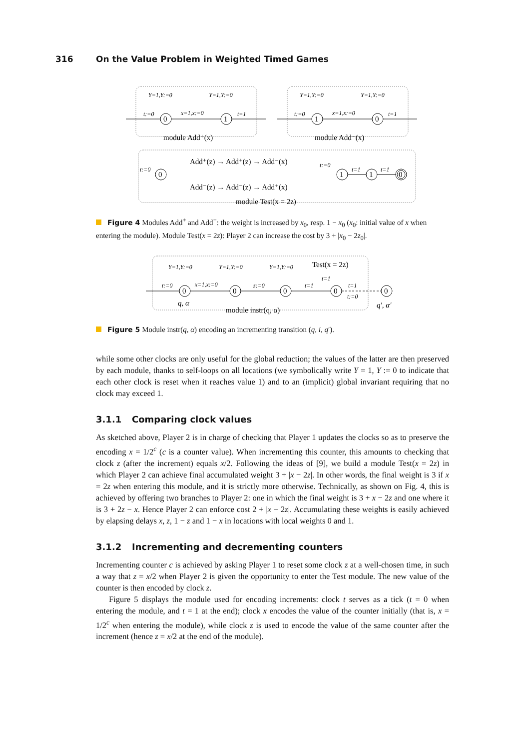316 On the Value Problem in Weighted Timed Games
Y=1,Y:=0
Y=1,Y:=0
Y=1,Y:=0
Y=1,Y:=0
t:=0
x=1,x:=0
t=1
t:=0
x=1,x:=0
t=1
t:=0
t:=0
t=1
t=1
0
1
1
0
0
1
1
0
module Add⁺(x)
module Add⁻(x)
Add⁺(z) → Add⁺(z) → Add⁻(x)
Add⁻(z) → Add⁻(z) → Add⁺(x)
module Test(x = 2z)
Figure 4 Modules Add<sup>+</sup> and Add<sup>−</sup>: the weight is increased by x<sub>0</sub>, resp. 1 − x<sub>0</sub> (x<sub>0</sub>: initial value of x when entering the module). Module Test(x = 2z): Player 2 can increase the cost by 3 + |x<sub>0</sub> − 2z<sub>0</sub>|.
Y=1,Y:=0
Y=1,Y:=0
Y=1,Y:=0
t:=0
x=1,x:=0
z:=0
t=1
t=1
t=1
t:=0
0
0
0
0
0
q, α
q′, α′
Test(x = 2z)
module instr(q, α)
Figure 5 Module instr(q, α) encoding an incrementing transition (q, i, q′).
while some other clocks are only useful for the global reduction; the values of the latter are then preserved by each module, thanks to self-loops on all locations (we symbolically write Y = 1, Y := 0 to indicate that each other clock is reset when it reaches value 1) and to an (implicit) global invariant requiring that no clock may exceed 1.
3.1.1 Comparing clock values
As sketched above, Player 2 is in charge of checking that Player 1 updates the clocks so as to preserve the encoding x = 1/2<sup>c</sup> (c is a counter value). When incrementing this counter, this amounts to checking that clock z (after the increment) equals x/2. Following the ideas of [9], we build a module Test(x = 2z) in which Player 2 can achieve final accumulated weight 3 + |x − 2z|. In other words, the final weight is 3 if x = 2z when entering this module, and it is strictly more otherwise. Technically, as shown on Fig. 4, this is achieved by offering two branches to Player 2: one in which the final weight is 3 + x − 2z and one where it is 3 + 2z − x. Hence Player 2 can enforce cost 2 + |x − 2z|. Accumulating these weights is easily achieved by elapsing delays x, z, 1 − z and 1 − x in locations with local weights 0 and 1.
3.1.2 Incrementing and decrementing counters
Incrementing counter c is achieved by asking Player 1 to reset some clock z at a well-chosen time, in such a way that z = x/2 when Player 2 is given the opportunity to enter the Test module. The new value of the counter is then encoded by clock z.
Figure 5 displays the module used for encoding increments: clock t serves as a tick (t = 0 when entering the module, and t = 1 at the end); clock x encodes the value of the counter initially (that is, x = 1/2<sup>c</sup> when entering the module), while clock z is used to encode the value of the same counter after the increment (hence z = x/2 at the end of the module).